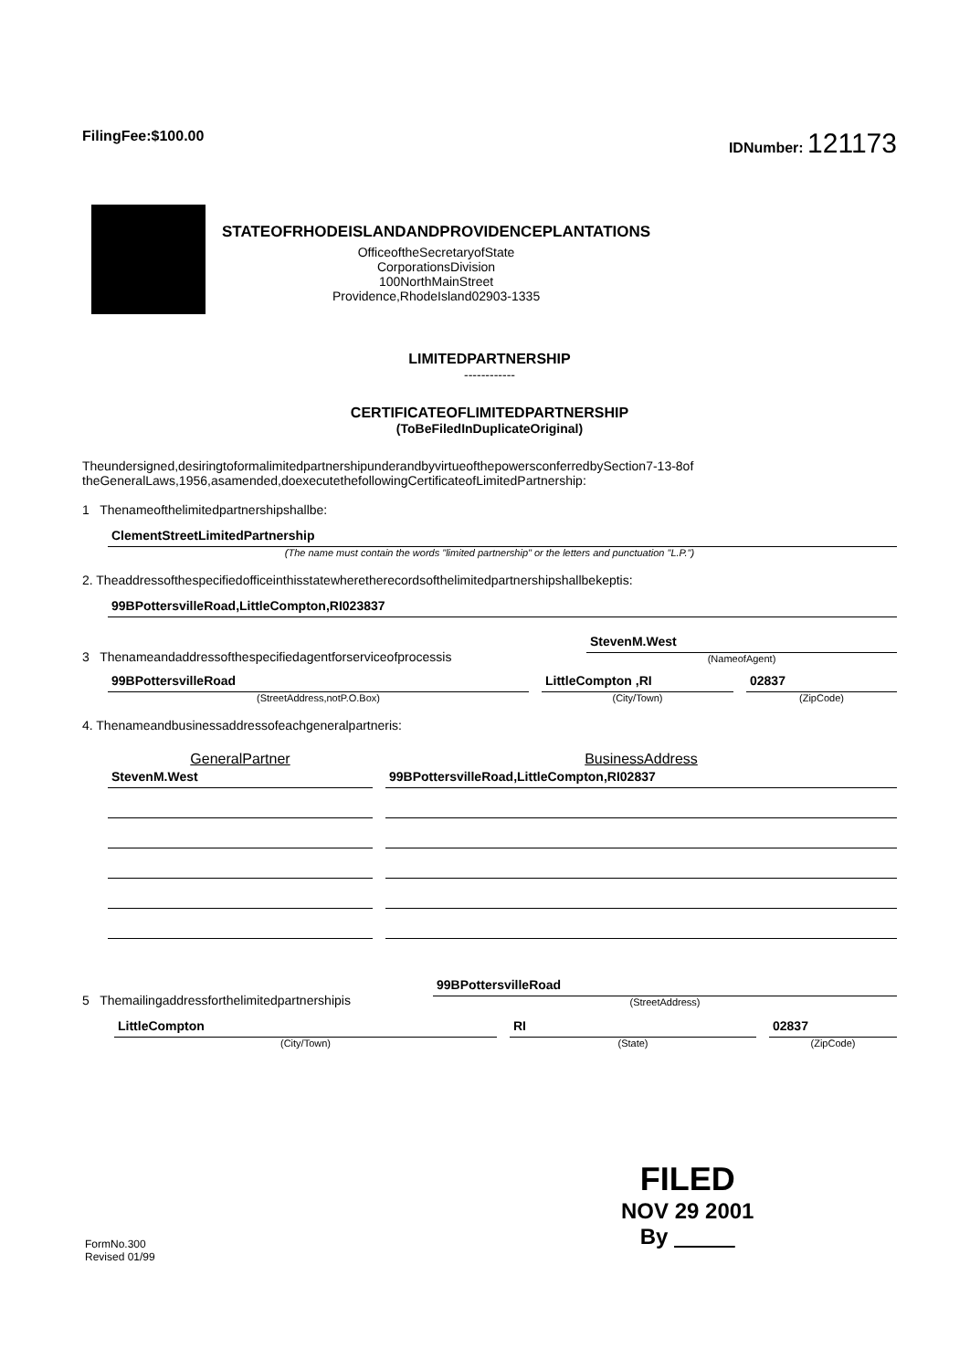FilingFee:$100.00 IDNumber: 121173
STATEOFRHODEISLANDANDPROVIDENCEPLANTATIONS
OfficeoftheSecretaryofState
CorporationsDivision
100NorthMainStreet
Providence,RhodeIsland02903-1335
LIMITEDPARTNERSHIP
------------
CERTIFICATEOFLIMITEDPARTNERSHIP
(ToBeFiledInDuplicateOriginal)
Theundersigned,desiringtoformalimitedpartnershipunderandbyvirtueofthepowersconferredbySection7-13-8of theGeneralLaws,1956,asamended,doexecutethefollowingCertificateofLimitedPartnership:
1 Thenameofthelimitedpartnershipshallbe:
ClementStreetLimitedPartnership
(The name must contain the words "limited partnership" or the letters and punctuation "L.P.")
2. Theaddressofthespecifiedofficeinthisstatewheretherecordsofthelimitedpartnershipshallbekeptis:
99BPottersvilleRoad,LittleCompton,RI023837
3 Thenameandaddressofthespecifiedagentforserviceofprocessis
StevenM.West
(NameofAgent)
99BPottersvilleRoad
(StreetAddress,notP.O.Box)
LittleCompton ,RI
(City/Town)
02837
(ZipCode)
4. Thenameandbusinessaddressofeachgeneralpartneris:
GeneralPartner
BusinessAddress
StevenM.West
99BPottersvilleRoad,LittleCompton,RI02837
5 Themailingaddressforthelimitedpartnershipis
99BPottersvilleRoad
(StreetAddress)
LittleCompton
(City/Town)
RI
(State)
02837
(ZipCode)
FormNo.300
Revised 01/99
FILED
NOV 29 2001
By